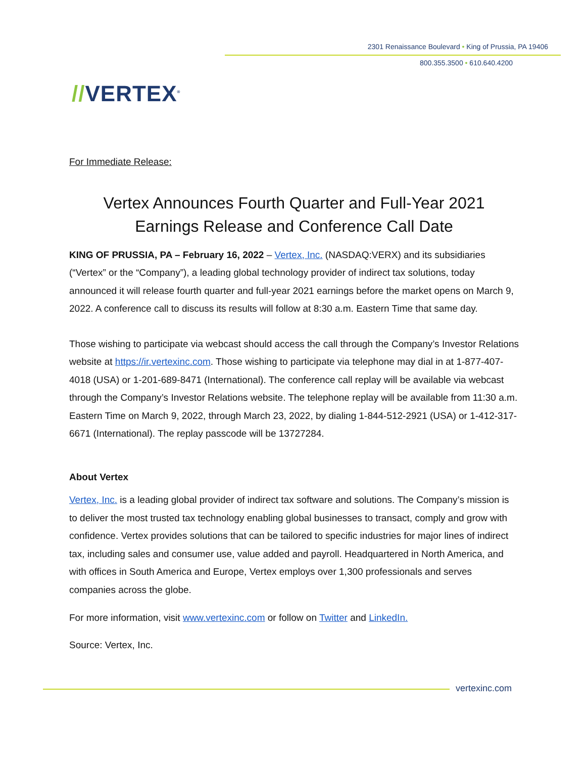2301 Renaissance Boulevard • King of Prussia, PA 19406
800.355.3500 • 610.640.4200
//VERTEX<sup>®</sup>
For Immediate Release:
Vertex Announces Fourth Quarter and Full-Year 2021
Earnings Release and Conference Call Date
KING OF PRUSSIA, PA – February 16, 2022 – Vertex, Inc. (NASDAQ:VERX) and its subsidiaries (“Vertex” or the “Company”), a leading global technology provider of indirect tax solutions, today announced it will release fourth quarter and full-year 2021 earnings before the market opens on March 9, 2022. A conference call to discuss its results will follow at 8:30 a.m. Eastern Time that same day.
Those wishing to participate via webcast should access the call through the Company’s Investor Relations website at https://ir.vertexinc.com. Those wishing to participate via telephone may dial in at 1-877-407-4018 (USA) or 1-201-689-8471 (International). The conference call replay will be available via webcast through the Company’s Investor Relations website. The telephone replay will be available from 11:30 a.m. Eastern Time on March 9, 2022, through March 23, 2022, by dialing 1-844-512-2921 (USA) or 1-412-317-6671 (International). The replay passcode will be 13727284.
About Vertex
Vertex, Inc. is a leading global provider of indirect tax software and solutions. The Company’s mission is to deliver the most trusted tax technology enabling global businesses to transact, comply and grow with confidence. Vertex provides solutions that can be tailored to specific industries for major lines of indirect tax, including sales and consumer use, value added and payroll. Headquartered in North America, and with offices in South America and Europe, Vertex employs over 1,300 professionals and serves companies across the globe.
For more information, visit www.vertexinc.com or follow on Twitter and LinkedIn.
Source: Vertex, Inc.
vertexinc.com